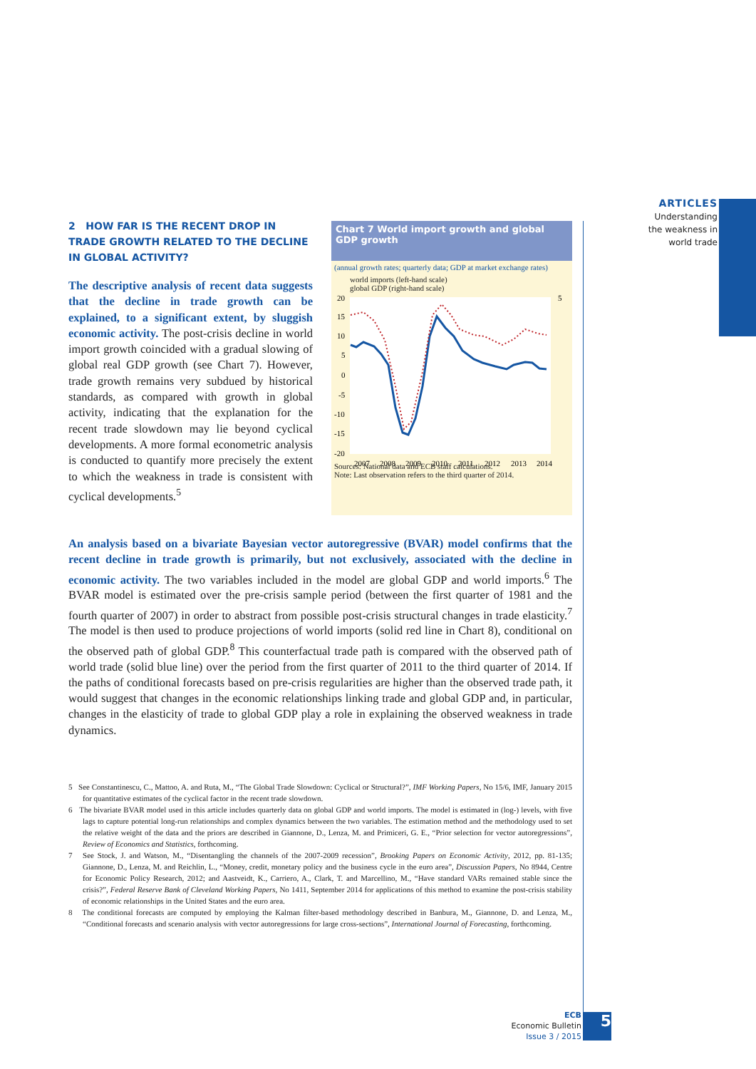ARTICLES
Understanding
the weakness in
world trade
2 HOW FAR IS THE RECENT DROP IN TRADE GROWTH RELATED TO THE DECLINE IN GLOBAL ACTIVITY?
The descriptive analysis of recent data suggests that the decline in trade growth can be explained, to a significant extent, by sluggish economic activity. The post-crisis decline in world import growth coincided with a gradual slowing of global real GDP growth (see Chart 7). However, trade growth remains very subdued by historical standards, as compared with growth in global activity, indicating that the explanation for the recent trade slowdown may lie beyond cyclical developments. A more formal econometric analysis is conducted to quantify more precisely the extent to which the weakness in trade is consistent with cyclical developments.<sup>5</sup>
Chart 7 World import growth and global GDP growth
(annual growth rates; quarterly data; GDP at market exchange rates)
world imports (left-hand scale)
global GDP (right-hand scale)
20
15
10
5
0
-5
-10
-15
-20
5
2007
2008
2009
2010
2011
2012
2013
2014
Sources: National data and ECB staff calculations.
Note: Last observation refers to the third quarter of 2014.
An analysis based on a bivariate Bayesian vector autoregressive (BVAR) model confirms that the recent decline in trade growth is primarily, but not exclusively, associated with the decline in economic activity. The two variables included in the model are global GDP and world imports.<sup>6</sup> The BVAR model is estimated over the pre-crisis sample period (between the first quarter of 1981 and the fourth quarter of 2007) in order to abstract from possible post-crisis structural changes in trade elasticity.<sup>7</sup> The model is then used to produce projections of world imports (solid red line in Chart 8), conditional on the observed path of global GDP.<sup>8</sup> This counterfactual trade path is compared with the observed path of world trade (solid blue line) over the period from the first quarter of 2011 to the third quarter of 2014. If the paths of conditional forecasts based on pre-crisis regularities are higher than the observed trade path, it would suggest that changes in the economic relationships linking trade and global GDP and, in particular, changes in the elasticity of trade to global GDP play a role in explaining the observed weakness in trade dynamics.
5 See Constantinescu, C., Mattoo, A. and Ruta, M., “The Global Trade Slowdown: Cyclical or Structural?”, IMF Working Papers, No 15/6, IMF, January 2015 for quantitative estimates of the cyclical factor in the recent trade slowdown.
6 The bivariate BVAR model used in this article includes quarterly data on global GDP and world imports. The model is estimated in (log-) levels, with five lags to capture potential long-run relationships and complex dynamics between the two variables. The estimation method and the methodology used to set the relative weight of the data and the priors are described in Giannone, D., Lenza, M. and Primiceri, G. E., “Prior selection for vector autoregressions”, Review of Economics and Statistics, forthcoming.
7 See Stock, J. and Watson, M., “Disentangling the channels of the 2007-2009 recession”, Brooking Papers on Economic Activity, 2012, pp. 81-135; Giannone, D., Lenza, M. and Reichlin, L., “Money, credit, monetary policy and the business cycle in the euro area”, Discussion Papers, No 8944, Centre for Economic Policy Research, 2012; and Aastveidt, K., Carriero, A., Clark, T. and Marcellino, M., “Have standard VARs remained stable since the crisis?”, Federal Reserve Bank of Cleveland Working Papers, No 1411, September 2014 for applications of this method to examine the post-crisis stability of economic relationships in the United States and the euro area.
8 The conditional forecasts are computed by employing the Kalman filter-based methodology described in Banbura, M., Giannone, D. and Lenza, M., “Conditional forecasts and scenario analysis with vector autoregressions for large cross-sections”, International Journal of Forecasting, forthcoming.
ECB
Economic Bulletin
Issue 3 / 2015
5